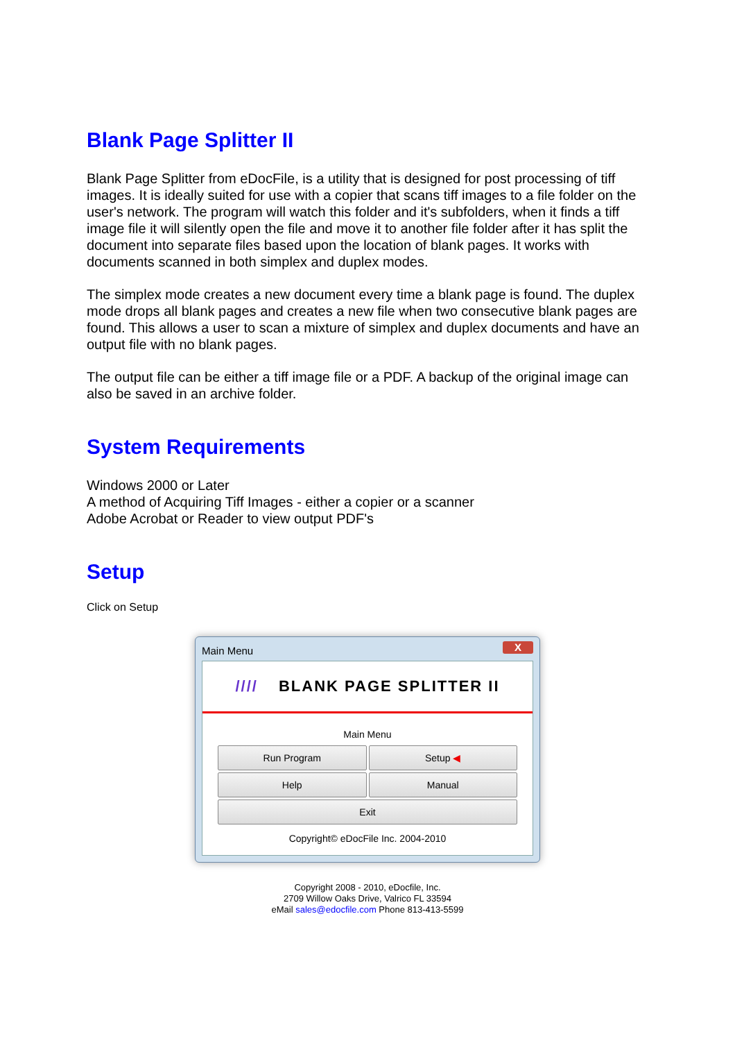Blank Page Splitter II
Blank Page Splitter from eDocFile, is a utility that is designed for post processing of tiff images. It is ideally suited for use with a copier that scans tiff images to a file folder on the user's network. The program will watch this folder and it's subfolders, when it finds a tiff image file it will silently open the file and move it to another file folder after it has split the document into separate files based upon the location of blank pages. It works with documents scanned in both simplex and duplex modes.
The simplex mode creates a new document every time a blank page is found. The duplex mode drops all blank pages and creates a new file when two consecutive blank pages are found. This allows a user to scan a mixture of simplex and duplex documents and have an output file with no blank pages.
The output file can be either a tiff image file or a PDF. A backup of the original image can also be saved in an archive folder.
System Requirements
Windows 2000 or Later
A method of Acquiring Tiff Images - either a copier or a scanner
Adobe Acrobat or Reader to view output PDF's
Setup
Click on Setup
Main Menu X
//// BLANK PAGE SPLITTER II
Main Menu
Run Program
Setup ◀
Help
Manual
Exit
Copyright© eDocFile Inc. 2004-2010
Copyright 2008 - 2010, eDocfile, Inc.
2709 Willow Oaks Drive, Valrico FL 33594
eMail sales@edocfile.com Phone 813-413-5599